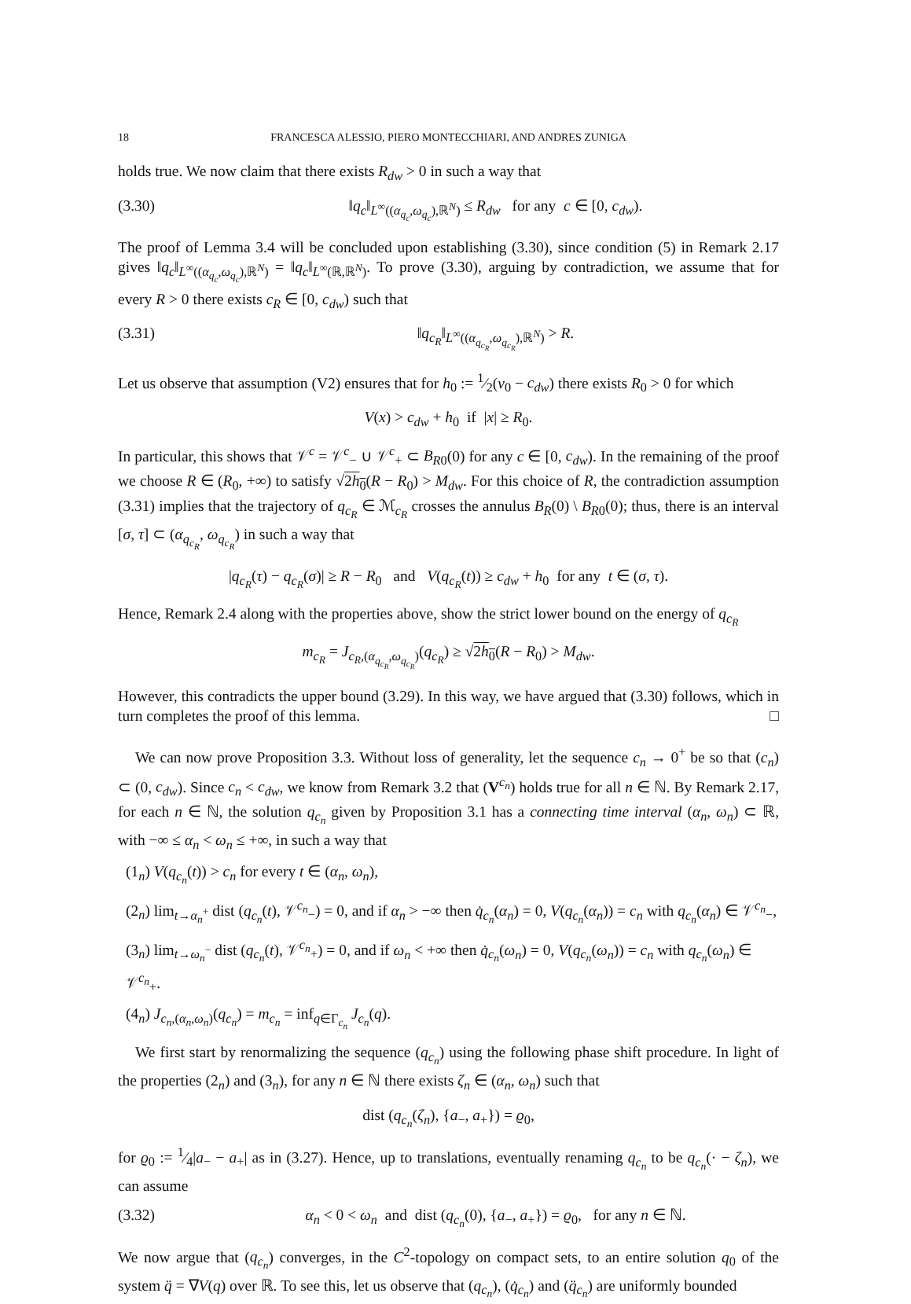18 FRANCESCA ALESSIO, PIERO MONTECCHIARI, AND ANDRES ZUNIGA
holds true. We now claim that there exists R<sub>dw</sub> > 0 in such a way that
(3.30) ‖q<sub>c</sub>‖<sub>L<sup>∞</sup>((α<sub>q<sub>c</sub></sub>,ω<sub>q<sub>c</sub></sub>),ℝ<sup>N</sup>)</sub> ≤ R<sub>dw</sub> for any c ∈ [0, c<sub>dw</sub>).
The proof of Lemma 3.4 will be concluded upon establishing (3.30), since condition (5) in Remark 2.17 gives ‖q<sub>c</sub>‖<sub>L<sup>∞</sup>((α<sub>q<sub>c</sub></sub>,ω<sub>q<sub>c</sub></sub>),ℝ<sup>N</sup>)</sub> = ‖q<sub>c</sub>‖<sub>L<sup>∞</sup>(ℝ,ℝ<sup>N</sup>)</sub>. To prove (3.30), arguing by contradiction, we assume that for every R > 0 there exists c<sub>R</sub> ∈ [0, c<sub>dw</sub>) such that
(3.31) ‖q<sub>c<sub>R</sub></sub>‖<sub>L<sup>∞</sup>((α<sub>q<sub>c<sub>R</sub></sub></sub>,ω<sub>q<sub>c<sub>R</sub></sub></sub>),ℝ<sup>N</sup>)</sub> > R.
Let us observe that assumption (V2) ensures that for h<sub>0</sub> := 1⁄2(v<sub>0</sub> − c<sub>dw</sub>) there exists R<sub>0</sub> > 0 for which
V(x) > c<sub>dw</sub> + h<sub>0</sub> if |x| ≥ R<sub>0</sub>.
In particular, this shows that 𝒱<sup>c</sup> = 𝒱<sup>c</sup><sub>−</sub> ∪ 𝒱<sup>c</sup><sub>+</sub> ⊂ B<sub>R</sub><sub>0</sub>(0) for any c ∈ [0, c<sub>dw</sub>). In the remaining of the proof we choose R ∈ (R<sub>0</sub>, +∞) to satisfy √2h<sub>0</sub>(R − R<sub>0</sub>) > M<sub>dw</sub>. For this choice of R, the contradiction assumption (3.31) implies that the trajectory of q<sub>c<sub>R</sub></sub> ∈ ℳ<sub>c<sub>R</sub></sub> crosses the annulus B<sub>R</sub>(0) \ B<sub>R</sub><sub>0</sub>(0); thus, there is an interval [σ, τ] ⊂ (α<sub>q<sub>c<sub>R</sub></sub></sub>, ω<sub>q<sub>c<sub>R</sub></sub></sub>) in such a way that
|q<sub>c<sub>R</sub></sub>(τ) − q<sub>c<sub>R</sub></sub>(σ)| ≥ R − R<sub>0</sub> and V(q<sub>c<sub>R</sub></sub>(t)) ≥ c<sub>dw</sub> + h<sub>0</sub> for any t ∈ (σ, τ).
Hence, Remark 2.4 along with the properties above, show the strict lower bound on the energy of q<sub>c<sub>R</sub></sub>
m<sub>c<sub>R</sub></sub> = J<sub>c<sub>R</sub>,(α<sub>q<sub>c<sub>R</sub></sub></sub>,ω<sub>q<sub>c<sub>R</sub></sub></sub>)</sub>(q<sub>c<sub>R</sub></sub>) ≥ √2h<sub>0</sub>(R − R<sub>0</sub>) > M<sub>dw</sub>.
However, this contradicts the upper bound (3.29). In this way, we have argued that (3.30) follows, which in turn completes the proof of this lemma. □
We can now prove Proposition 3.3. Without loss of generality, let the sequence c<sub>n</sub> → 0<sup>+</sup> be so that (c<sub>n</sub>) ⊂ (0, c<sub>dw</sub>). Since c<sub>n</sub> < c<sub>dw</sub>, we know from Remark 3.2 that (V<sup>c<sub>n</sub></sup>) holds true for all n ∈ ℕ. By Remark 2.17, for each n ∈ ℕ, the solution q<sub>c<sub>n</sub></sub> given by Proposition 3.1 has a connecting time interval (α<sub>n</sub>, ω<sub>n</sub>) ⊂ ℝ, with −∞ ≤ α<sub>n</sub> < ω<sub>n</sub> ≤ +∞, in such a way that
(1<sub>n</sub>) V(q<sub>c<sub>n</sub></sub>(t)) > c<sub>n</sub> for every t ∈ (α<sub>n</sub>, ω<sub>n</sub>),
(2<sub>n</sub>) lim<sub>t→α<sub>n</sub><sup>+</sup></sub> dist (q<sub>c<sub>n</sub></sub>(t), 𝒱<sup>c<sub>n</sub></sup><sub>−</sub>) = 0, and if α<sub>n</sub> > −∞ then q̇<sub>c<sub>n</sub></sub>(α<sub>n</sub>) = 0, V(q<sub>c<sub>n</sub></sub>(α<sub>n</sub>)) = c<sub>n</sub> with q<sub>c<sub>n</sub></sub>(α<sub>n</sub>) ∈ 𝒱<sup>c<sub>n</sub></sup><sub>−</sub>,
(3<sub>n</sub>) lim<sub>t→ω<sub>n</sub><sup>−</sup></sub> dist (q<sub>c<sub>n</sub></sub>(t), 𝒱<sup>c<sub>n</sub></sup><sub>+</sub>) = 0, and if ω<sub>n</sub> < +∞ then q̇<sub>c<sub>n</sub></sub>(ω<sub>n</sub>) = 0, V(q<sub>c<sub>n</sub></sub>(ω<sub>n</sub>)) = c<sub>n</sub> with q<sub>c<sub>n</sub></sub>(ω<sub>n</sub>) ∈ 𝒱<sup>c<sub>n</sub></sup><sub>+</sub>.
(4<sub>n</sub>) J<sub>c<sub>n</sub>,(α<sub>n</sub>,ω<sub>n</sub>)</sub>(q<sub>c<sub>n</sub></sub>) = m<sub>c<sub>n</sub></sub> = inf<sub>q∈Γ<sub>c<sub>n</sub></sub></sub> J<sub>c<sub>n</sub></sub>(q).
We first start by renormalizing the sequence (q<sub>c<sub>n</sub></sub>) using the following phase shift procedure. In light of the properties (2<sub>n</sub>) and (3<sub>n</sub>), for any n ∈ ℕ there exists ζ<sub>n</sub> ∈ (α<sub>n</sub>, ω<sub>n</sub>) such that
dist (q<sub>c<sub>n</sub></sub>(ζ<sub>n</sub>), {a<sub>−</sub>, a<sub>+</sub>}) = ϱ<sub>0</sub>,
for ϱ<sub>0</sub> := 1⁄4|a<sub>−</sub> − a<sub>+</sub>| as in (3.27). Hence, up to translations, eventually renaming q<sub>c<sub>n</sub></sub> to be q<sub>c<sub>n</sub></sub>(· − ζ<sub>n</sub>), we can assume
(3.32) α<sub>n</sub> < 0 < ω<sub>n</sub> and dist (q<sub>c<sub>n</sub></sub>(0), {a<sub>−</sub>, a<sub>+</sub>}) = ϱ<sub>0</sub>, for any n ∈ ℕ.
We now argue that (q<sub>c<sub>n</sub></sub>) converges, in the C<sup>2</sup>-topology on compact sets, to an entire solution q<sub>0</sub> of the system q̈ = ∇V(q) over ℝ. To see this, let us observe that (q<sub>c<sub>n</sub></sub>), (q̇<sub>c<sub>n</sub></sub>) and (q̈<sub>c<sub>n</sub></sub>) are uniformly bounded